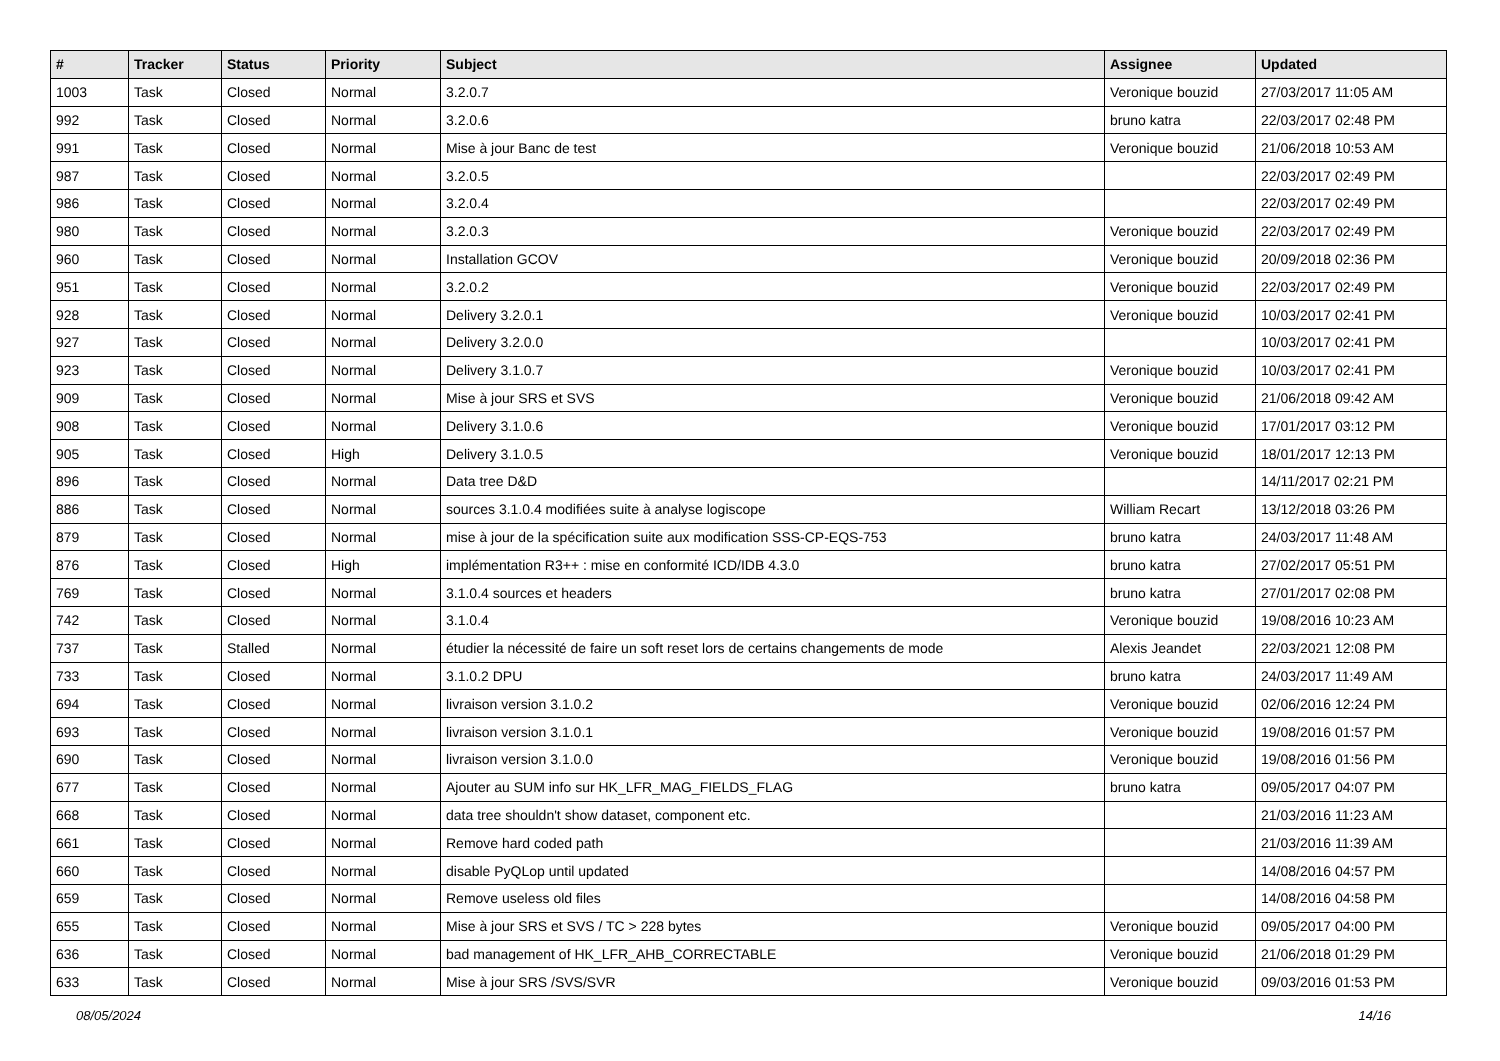| # | Tracker | Status | Priority | Subject | Assignee | Updated |
| --- | --- | --- | --- | --- | --- | --- |
| 1003 | Task | Closed | Normal | 3.2.0.7 | Veronique bouzid | 27/03/2017 11:05 AM |
| 992 | Task | Closed | Normal | 3.2.0.6 | bruno katra | 22/03/2017 02:48 PM |
| 991 | Task | Closed | Normal | Mise à jour Banc de test | Veronique bouzid | 21/06/2018 10:53 AM |
| 987 | Task | Closed | Normal | 3.2.0.5 | | 22/03/2017 02:49 PM |
| 986 | Task | Closed | Normal | 3.2.0.4 | | 22/03/2017 02:49 PM |
| 980 | Task | Closed | Normal | 3.2.0.3 | Veronique bouzid | 22/03/2017 02:49 PM |
| 960 | Task | Closed | Normal | Installation GCOV | Veronique bouzid | 20/09/2018 02:36 PM |
| 951 | Task | Closed | Normal | 3.2.0.2 | Veronique bouzid | 22/03/2017 02:49 PM |
| 928 | Task | Closed | Normal | Delivery 3.2.0.1 | Veronique bouzid | 10/03/2017 02:41 PM |
| 927 | Task | Closed | Normal | Delivery 3.2.0.0 | | 10/03/2017 02:41 PM |
| 923 | Task | Closed | Normal | Delivery 3.1.0.7 | Veronique bouzid | 10/03/2017 02:41 PM |
| 909 | Task | Closed | Normal | Mise à jour SRS et SVS | Veronique bouzid | 21/06/2018 09:42 AM |
| 908 | Task | Closed | Normal | Delivery 3.1.0.6 | Veronique bouzid | 17/01/2017 03:12 PM |
| 905 | Task | Closed | High | Delivery 3.1.0.5 | Veronique bouzid | 18/01/2017 12:13 PM |
| 896 | Task | Closed | Normal | Data tree D&D | | 14/11/2017 02:21 PM |
| 886 | Task | Closed | Normal | sources 3.1.0.4 modifiées suite à analyse logiscope | William Recart | 13/12/2018 03:26 PM |
| 879 | Task | Closed | Normal | mise à jour de la spécification suite aux modification SSS-CP-EQS-753 | bruno katra | 24/03/2017 11:48 AM |
| 876 | Task | Closed | High | implémentation R3++ : mise en conformité ICD/IDB 4.3.0 | bruno katra | 27/02/2017 05:51 PM |
| 769 | Task | Closed | Normal | 3.1.0.4 sources et headers | bruno katra | 27/01/2017 02:08 PM |
| 742 | Task | Closed | Normal | 3.1.0.4 | Veronique bouzid | 19/08/2016 10:23 AM |
| 737 | Task | Stalled | Normal | étudier la nécessité de faire un soft reset lors de certains changements de mode | Alexis Jeandet | 22/03/2021 12:08 PM |
| 733 | Task | Closed | Normal | 3.1.0.2 DPU | bruno katra | 24/03/2017 11:49 AM |
| 694 | Task | Closed | Normal | livraison version 3.1.0.2 | Veronique bouzid | 02/06/2016 12:24 PM |
| 693 | Task | Closed | Normal | livraison version 3.1.0.1 | Veronique bouzid | 19/08/2016 01:57 PM |
| 690 | Task | Closed | Normal | livraison version 3.1.0.0 | Veronique bouzid | 19/08/2016 01:56 PM |
| 677 | Task | Closed | Normal | Ajouter au SUM info sur HK_LFR_MAG_FIELDS_FLAG | bruno katra | 09/05/2017 04:07 PM |
| 668 | Task | Closed | Normal | data tree shouldn't show dataset, component etc. | | 21/03/2016 11:23 AM |
| 661 | Task | Closed | Normal | Remove hard coded path | | 21/03/2016 11:39 AM |
| 660 | Task | Closed | Normal | disable PyQLop until updated | | 14/08/2016 04:57 PM |
| 659 | Task | Closed | Normal | Remove useless old files | | 14/08/2016 04:58 PM |
| 655 | Task | Closed | Normal | Mise à jour SRS et SVS / TC > 228 bytes | Veronique bouzid | 09/05/2017 04:00 PM |
| 636 | Task | Closed | Normal | bad management of HK_LFR_AHB_CORRECTABLE | Veronique bouzid | 21/06/2018 01:29 PM |
| 633 | Task | Closed | Normal | Mise à jour SRS /SVS/SVR | Veronique bouzid | 09/03/2016 01:53 PM |
08/05/2024 14/16